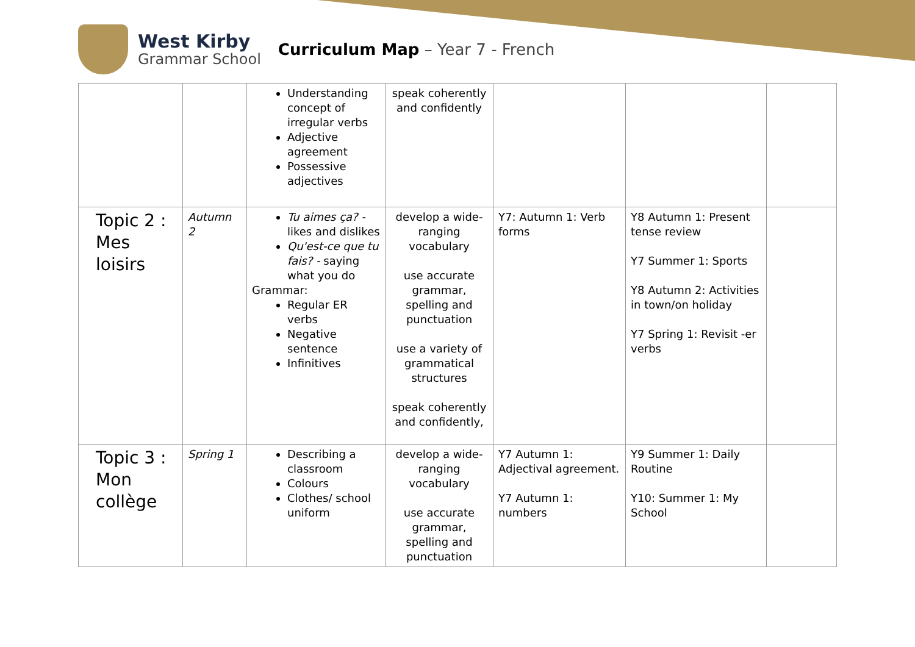West Kirby
Grammar School
Curriculum Map – Year 7 - French
| | | Understanding concept of irregular verbs Adjective agreement Possessive adjectives | speak coherently and confidently | | | |
| Topic 2 : Mes loisirs | Autumn 2 | Tu aimes ça? - likes and dislikes Qu'est-ce que tu fais? - saying what you do Grammar: Regular ER verbs Negative sentence Infinitives | develop a wide-ranging vocabulary use accurate grammar, spelling and punctuation use a variety of grammatical structures speak coherently and confidently, | Y7: Autumn 1: Verb forms | Y8 Autumn 1: Present tense review Y7 Summer 1: Sports Y8 Autumn 2: Activities in town/on holiday Y7 Spring 1: Revisit -er verbs | |
| Topic 3 : Mon collège | Spring 1 | Describing a classroom Colours Clothes/ school uniform | develop a wide-ranging vocabulary use accurate grammar, spelling and punctuation | Y7 Autumn 1: Adjectival agreement. Y7 Autumn 1: numbers | Y9 Summer 1: Daily Routine Y10: Summer 1: My School | |